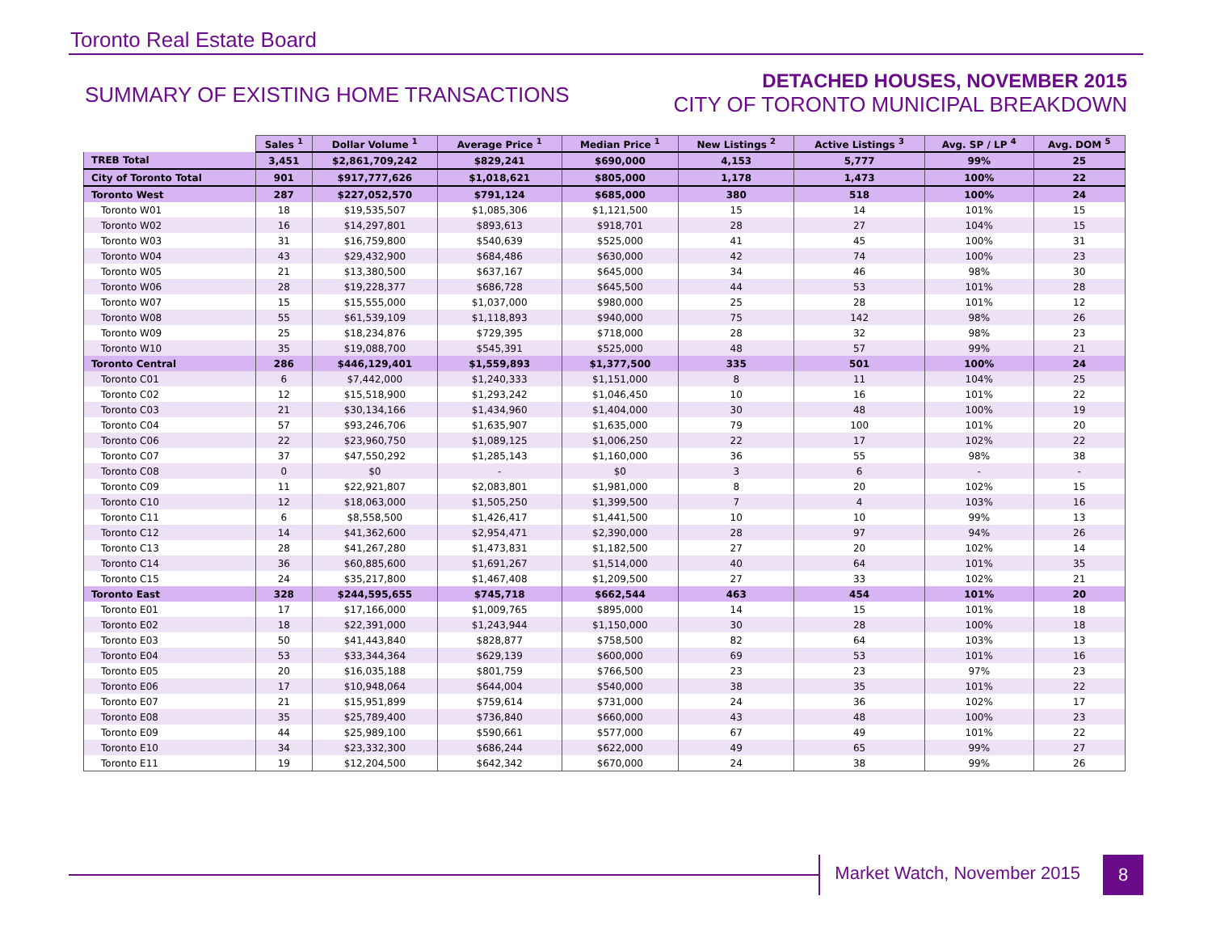Toronto Real Estate Board
SUMMARY OF EXISTING HOME TRANSACTIONS
DETACHED HOUSES, NOVEMBER 2015
CITY OF TORONTO MUNICIPAL BREAKDOWN
| | Sales <sup>1</sup> | Dollar Volume <sup>1</sup> | Average Price <sup>1</sup> | Median Price <sup>1</sup> | New Listings <sup>2</sup> | Active Listings <sup>3</sup> | Avg. SP / LP <sup>4</sup> | Avg. DOM <sup>5</sup> |
| TREB Total | 3,451 | $2,861,709,242 | $829,241 | $690,000 | 4,153 | 5,777 | 99% | 25 |
| City of Toronto Total | 901 | $917,777,626 | $1,018,621 | $805,000 | 1,178 | 1,473 | 100% | 22 |
| Toronto West | 287 | $227,052,570 | $791,124 | $685,000 | 380 | 518 | 100% | 24 |
| Toronto W01 | 18 | $19,535,507 | $1,085,306 | $1,121,500 | 15 | 14 | 101% | 15 |
| Toronto W02 | 16 | $14,297,801 | $893,613 | $918,701 | 28 | 27 | 104% | 15 |
| Toronto W03 | 31 | $16,759,800 | $540,639 | $525,000 | 41 | 45 | 100% | 31 |
| Toronto W04 | 43 | $29,432,900 | $684,486 | $630,000 | 42 | 74 | 100% | 23 |
| Toronto W05 | 21 | $13,380,500 | $637,167 | $645,000 | 34 | 46 | 98% | 30 |
| Toronto W06 | 28 | $19,228,377 | $686,728 | $645,500 | 44 | 53 | 101% | 28 |
| Toronto W07 | 15 | $15,555,000 | $1,037,000 | $980,000 | 25 | 28 | 101% | 12 |
| Toronto W08 | 55 | $61,539,109 | $1,118,893 | $940,000 | 75 | 142 | 98% | 26 |
| Toronto W09 | 25 | $18,234,876 | $729,395 | $718,000 | 28 | 32 | 98% | 23 |
| Toronto W10 | 35 | $19,088,700 | $545,391 | $525,000 | 48 | 57 | 99% | 21 |
| Toronto Central | 286 | $446,129,401 | $1,559,893 | $1,377,500 | 335 | 501 | 100% | 24 |
| Toronto C01 | 6 | $7,442,000 | $1,240,333 | $1,151,000 | 8 | 11 | 104% | 25 |
| Toronto C02 | 12 | $15,518,900 | $1,293,242 | $1,046,450 | 10 | 16 | 101% | 22 |
| Toronto C03 | 21 | $30,134,166 | $1,434,960 | $1,404,000 | 30 | 48 | 100% | 19 |
| Toronto C04 | 57 | $93,246,706 | $1,635,907 | $1,635,000 | 79 | 100 | 101% | 20 |
| Toronto C06 | 22 | $23,960,750 | $1,089,125 | $1,006,250 | 22 | 17 | 102% | 22 |
| Toronto C07 | 37 | $47,550,292 | $1,285,143 | $1,160,000 | 36 | 55 | 98% | 38 |
| Toronto C08 | 0 | $0 | - | $0 | 3 | 6 | - | - |
| Toronto C09 | 11 | $22,921,807 | $2,083,801 | $1,981,000 | 8 | 20 | 102% | 15 |
| Toronto C10 | 12 | $18,063,000 | $1,505,250 | $1,399,500 | 7 | 4 | 103% | 16 |
| Toronto C11 | 6 | $8,558,500 | $1,426,417 | $1,441,500 | 10 | 10 | 99% | 13 |
| Toronto C12 | 14 | $41,362,600 | $2,954,471 | $2,390,000 | 28 | 97 | 94% | 26 |
| Toronto C13 | 28 | $41,267,280 | $1,473,831 | $1,182,500 | 27 | 20 | 102% | 14 |
| Toronto C14 | 36 | $60,885,600 | $1,691,267 | $1,514,000 | 40 | 64 | 101% | 35 |
| Toronto C15 | 24 | $35,217,800 | $1,467,408 | $1,209,500 | 27 | 33 | 102% | 21 |
| Toronto East | 328 | $244,595,655 | $745,718 | $662,544 | 463 | 454 | 101% | 20 |
| Toronto E01 | 17 | $17,166,000 | $1,009,765 | $895,000 | 14 | 15 | 101% | 18 |
| Toronto E02 | 18 | $22,391,000 | $1,243,944 | $1,150,000 | 30 | 28 | 100% | 18 |
| Toronto E03 | 50 | $41,443,840 | $828,877 | $758,500 | 82 | 64 | 103% | 13 |
| Toronto E04 | 53 | $33,344,364 | $629,139 | $600,000 | 69 | 53 | 101% | 16 |
| Toronto E05 | 20 | $16,035,188 | $801,759 | $766,500 | 23 | 23 | 97% | 23 |
| Toronto E06 | 17 | $10,948,064 | $644,004 | $540,000 | 38 | 35 | 101% | 22 |
| Toronto E07 | 21 | $15,951,899 | $759,614 | $731,000 | 24 | 36 | 102% | 17 |
| Toronto E08 | 35 | $25,789,400 | $736,840 | $660,000 | 43 | 48 | 100% | 23 |
| Toronto E09 | 44 | $25,989,100 | $590,661 | $577,000 | 67 | 49 | 101% | 22 |
| Toronto E10 | 34 | $23,332,300 | $686,244 | $622,000 | 49 | 65 | 99% | 27 |
| Toronto E11 | 19 | $12,204,500 | $642,342 | $670,000 | 24 | 38 | 99% | 26 |
Market Watch, November 2015
8